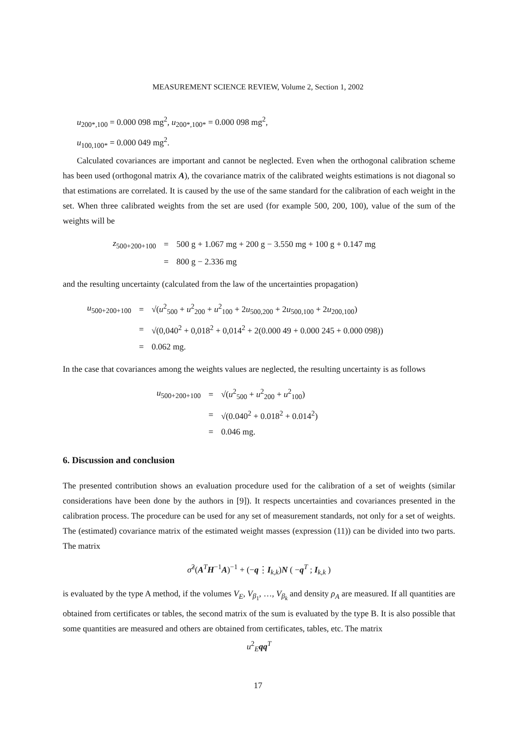MEASUREMENT SCIENCE REVIEW, Volume 2, Section 1, 2002
u<sub>200*,100</sub> = 0.000 098 mg<sup>2</sup>, u<sub>200*,100*</sub> = 0.000 098 mg<sup>2</sup>,
u<sub>100,100*</sub> = 0.000 049 mg<sup>2</sup>.
Calculated covariances are important and cannot be neglected. Even when the orthogonal calibration scheme has been used (orthogonal matrix A), the covariance matrix of the calibrated weights estimations is not diagonal so that estimations are correlated. It is caused by the use of the same standard for the calibration of each weight in the set. When three calibrated weights from the set are used (for example 500, 200, 100), value of the sum of the weights will be
| z<sub>500+200+100</sub> | = | 500 g + 1.067 mg + 200 g − 3.550 mg + 100 g + 0.147 mg |
| | = | 800 g − 2.336 mg |
and the resulting uncertainty (calculated from the law of the uncertainties propagation)
| u<sub>500+200+100</sub> | = | √( u<sup>2</sup><sub>500</sub> + u<sup>2</sup><sub>200</sub> + u<sup>2</sup><sub>100</sub> + 2 u<sub>500,200</sub> + 2 u<sub>500,100</sub> + 2 u<sub>200,100</sub>) |
| | = | √(0,040<sup>2</sup> + 0,018<sup>2</sup> + 0,014<sup>2</sup> + 2(0.000 49 + 0.000 245 + 0.000 098)) |
| | = | 0.062 mg. |
In the case that covariances among the weights values are neglected, the resulting uncertainty is as follows
| u<sub>500+200+100</sub> | = | √( u<sup>2</sup><sub>500</sub> + u<sup>2</sup><sub>200</sub> + u<sup>2</sup><sub>100</sub>) |
| | = | √(0.040<sup>2</sup> + 0.018<sup>2</sup> + 0.014<sup>2</sup>) |
| | = | 0.046 mg. |
6. Discussion and conclusion
The presented contribution shows an evaluation procedure used for the calibration of a set of weights (similar considerations have been done by the authors in [9]). It respects uncertainties and covariances presented in the calibration process. The procedure can be used for any set of measurement standards, not only for a set of weights. The (estimated) covariance matrix of the estimated weight masses (expression (11)) can be divided into two parts. The matrix
σ̂<sup>2</sup>(A<sup>T</sup>H<sup>−1</sup>A)<sup>−1</sup> + (−q⋮I<sub>k,k</sub>)N ( −q<sup>T</sup> ; I<sub>k,k</sub> )
is evaluated by the type A method, if the volumes V<sub>E</sub>, V<sub>β<sub>1</sub></sub>, …, V<sub>β<sub>k</sub></sub> and density ρ<sub>A</sub> are measured. If all quantities are obtained from certificates or tables, the second matrix of the sum is evaluated by the type B. It is also possible that some quantities are measured and others are obtained from certificates, tables, etc. The matrix
u<sup>2</sup><sub>E</sub>qq<sup>T</sup>
17